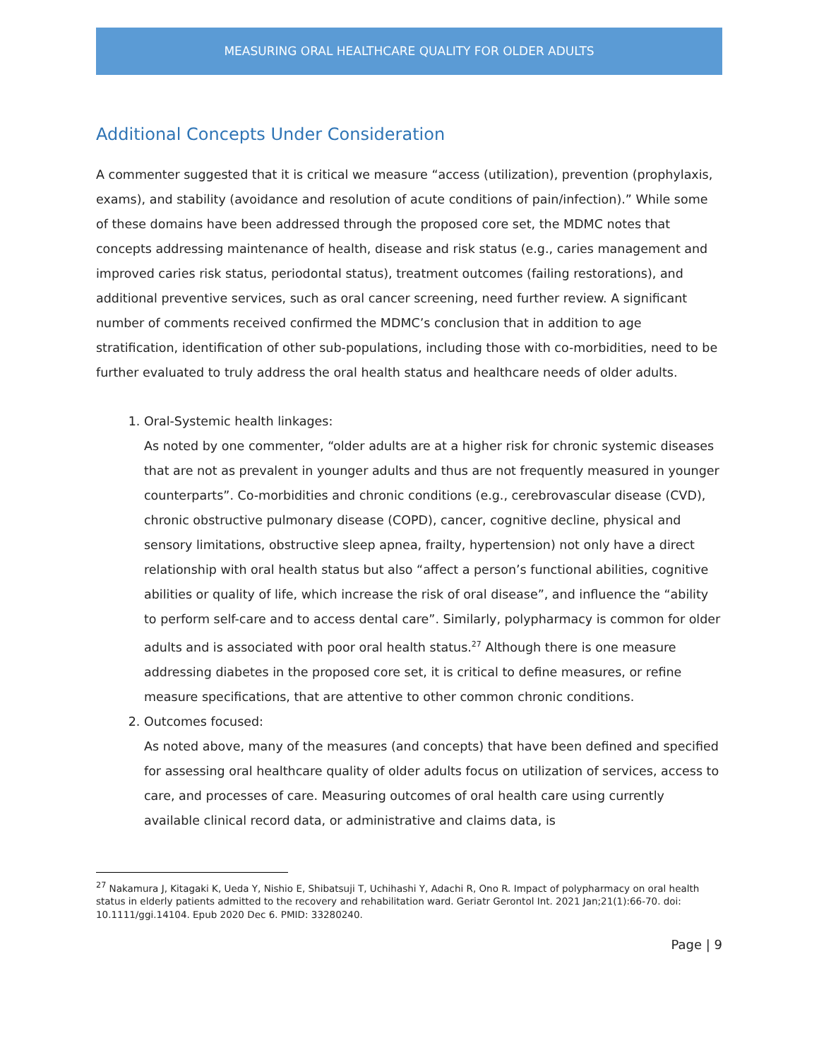MEASURING ORAL HEALTHCARE QUALITY FOR OLDER ADULTS
Additional Concepts Under Consideration
A commenter suggested that it is critical we measure “access (utilization), prevention (prophylaxis, exams), and stability (avoidance and resolution of acute conditions of pain/infection).” While some of these domains have been addressed through the proposed core set, the MDMC notes that concepts addressing maintenance of health, disease and risk status (e.g., caries management and improved caries risk status, periodontal status), treatment outcomes (failing restorations), and additional preventive services, such as oral cancer screening, need further review. A significant number of comments received confirmed the MDMC’s conclusion that in addition to age stratification, identification of other sub-populations, including those with co-morbidities, need to be further evaluated to truly address the oral health status and healthcare needs of older adults.
1. Oral-Systemic health linkages:
As noted by one commenter, “older adults are at a higher risk for chronic systemic diseases that are not as prevalent in younger adults and thus are not frequently measured in younger counterparts”. Co-morbidities and chronic conditions (e.g., cerebrovascular disease (CVD), chronic obstructive pulmonary disease (COPD), cancer, cognitive decline, physical and sensory limitations, obstructive sleep apnea, frailty, hypertension) not only have a direct relationship with oral health status but also “affect a person’s functional abilities, cognitive abilities or quality of life, which increase the risk of oral disease”, and influence the “ability to perform self-care and to access dental care”. Similarly, polypharmacy is common for older adults and is associated with poor oral health status.<sup>27</sup> Although there is one measure addressing diabetes in the proposed core set, it is critical to define measures, or refine measure specifications, that are attentive to other common chronic conditions.
2. Outcomes focused:
As noted above, many of the measures (and concepts) that have been defined and specified for assessing oral healthcare quality of older adults focus on utilization of services, access to care, and processes of care. Measuring outcomes of oral health care using currently available clinical record data, or administrative and claims data, is
<sup>27</sup> Nakamura J, Kitagaki K, Ueda Y, Nishio E, Shibatsuji T, Uchihashi Y, Adachi R, Ono R. Impact of polypharmacy on oral health status in elderly patients admitted to the recovery and rehabilitation ward. Geriatr Gerontol Int. 2021 Jan;21(1):66-70. doi: 10.1111/ggi.14104. Epub 2020 Dec 6. PMID: 33280240.
Page | 9